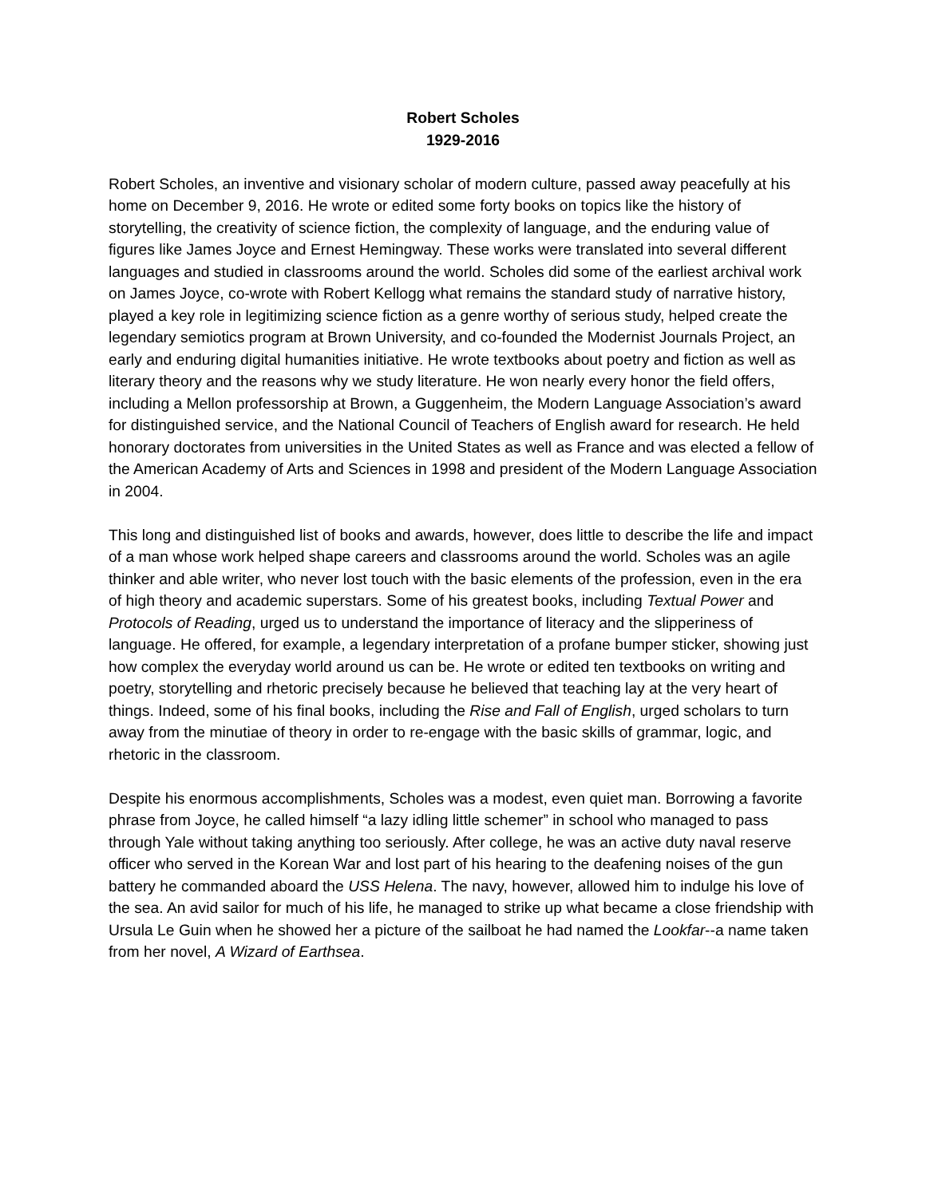Robert Scholes
1929-2016
Robert Scholes, an inventive and visionary scholar of modern culture, passed away peacefully at his home on December 9, 2016. He wrote or edited some forty books on topics like the history of storytelling, the creativity of science fiction, the complexity of language, and the enduring value of figures like James Joyce and Ernest Hemingway. These works were translated into several different languages and studied in classrooms around the world. Scholes did some of the earliest archival work on James Joyce, co-wrote with Robert Kellogg what remains the standard study of narrative history, played a key role in legitimizing science fiction as a genre worthy of serious study, helped create the legendary semiotics program at Brown University, and co-founded the Modernist Journals Project, an early and enduring digital humanities initiative. He wrote textbooks about poetry and fiction as well as literary theory and the reasons why we study literature. He won nearly every honor the field offers, including a Mellon professorship at Brown, a Guggenheim, the Modern Language Association’s award for distinguished service, and the National Council of Teachers of English award for research. He held honorary doctorates from universities in the United States as well as France and was elected a fellow of the American Academy of Arts and Sciences in 1998 and president of the Modern Language Association in 2004.
This long and distinguished list of books and awards, however, does little to describe the life and impact of a man whose work helped shape careers and classrooms around the world. Scholes was an agile thinker and able writer, who never lost touch with the basic elements of the profession, even in the era of high theory and academic superstars. Some of his greatest books, including Textual Power and Protocols of Reading, urged us to understand the importance of literacy and the slipperiness of language. He offered, for example, a legendary interpretation of a profane bumper sticker, showing just how complex the everyday world around us can be. He wrote or edited ten textbooks on writing and poetry, storytelling and rhetoric precisely because he believed that teaching lay at the very heart of things. Indeed, some of his final books, including the Rise and Fall of English, urged scholars to turn away from the minutiae of theory in order to re-engage with the basic skills of grammar, logic, and rhetoric in the classroom.
Despite his enormous accomplishments, Scholes was a modest, even quiet man. Borrowing a favorite phrase from Joyce, he called himself “a lazy idling little schemer” in school who managed to pass through Yale without taking anything too seriously. After college, he was an active duty naval reserve officer who served in the Korean War and lost part of his hearing to the deafening noises of the gun battery he commanded aboard the USS Helena. The navy, however, allowed him to indulge his love of the sea. An avid sailor for much of his life, he managed to strike up what became a close friendship with Ursula Le Guin when he showed her a picture of the sailboat he had named the Lookfar--a name taken from her novel, A Wizard of Earthsea.